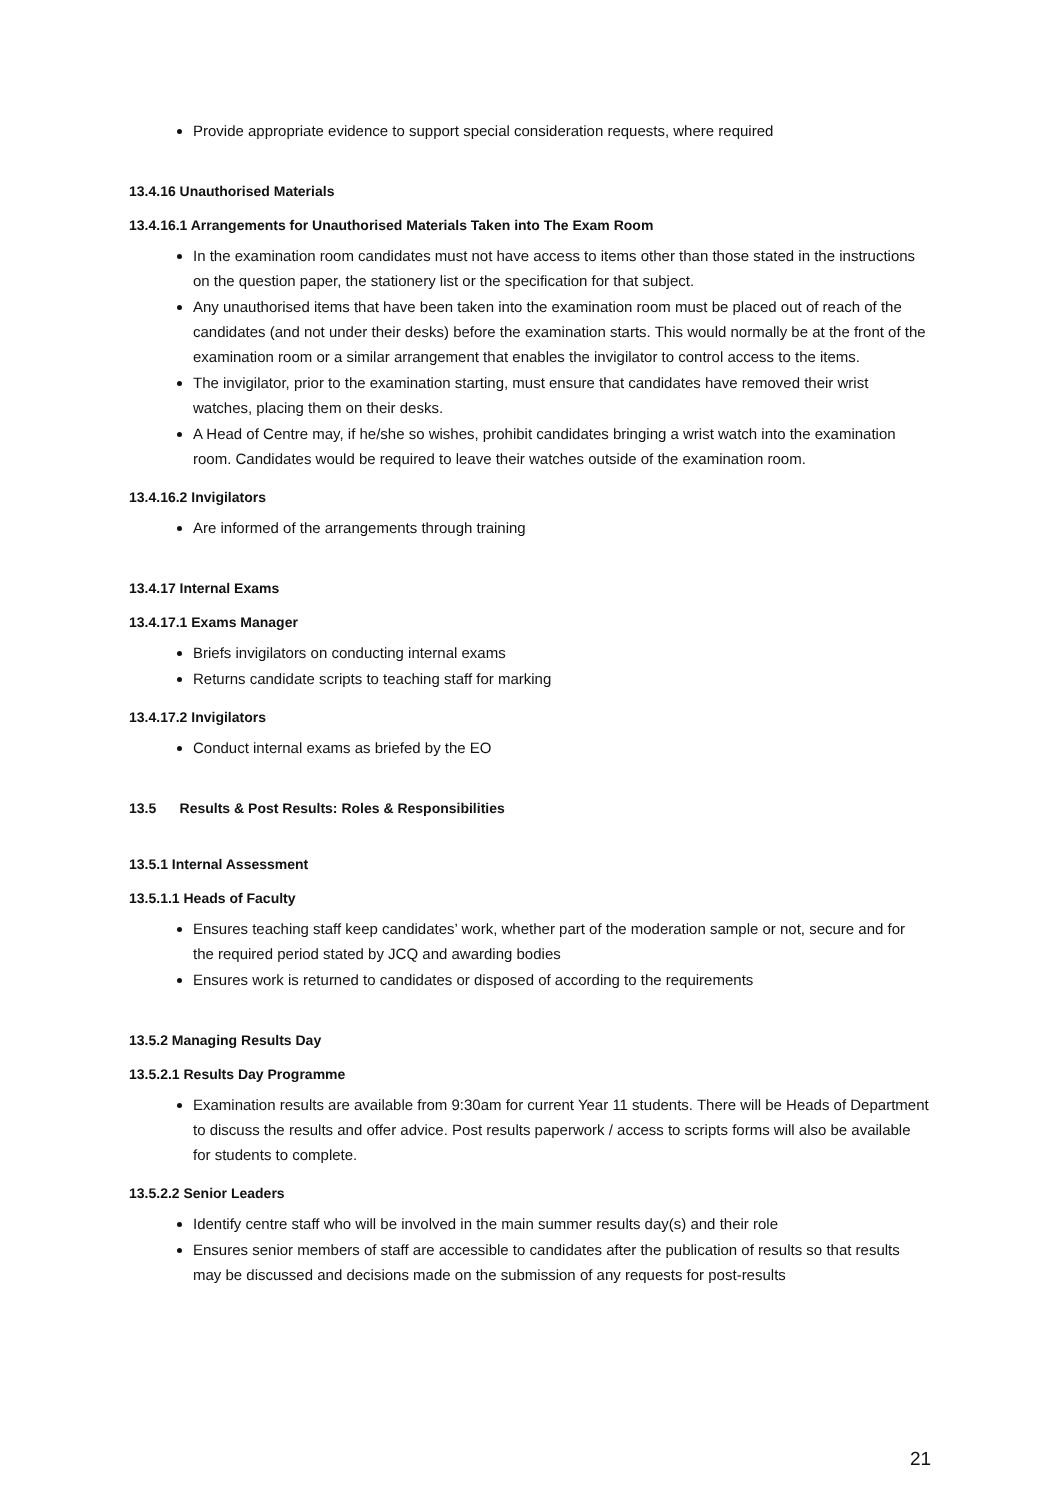Provide appropriate evidence to support special consideration requests, where required
13.4.16 Unauthorised Materials
13.4.16.1 Arrangements for Unauthorised Materials Taken into The Exam Room
In the examination room candidates must not have access to items other than those stated in the instructions on the question paper, the stationery list or the specification for that subject.
Any unauthorised items that have been taken into the examination room must be placed out of reach of the candidates (and not under their desks) before the examination starts. This would normally be at the front of the examination room or a similar arrangement that enables the invigilator to control access to the items.
The invigilator, prior to the examination starting, must ensure that candidates have removed their wrist watches, placing them on their desks.
A Head of Centre may, if he/she so wishes, prohibit candidates bringing a wrist watch into the examination room. Candidates would be required to leave their watches outside of the examination room.
13.4.16.2 Invigilators
Are informed of the arrangements through training
13.4.17 Internal Exams
13.4.17.1 Exams Manager
Briefs invigilators on conducting internal exams
Returns candidate scripts to teaching staff for marking
13.4.17.2 Invigilators
Conduct internal exams as briefed by the EO
13.5 Results & Post Results: Roles & Responsibilities
13.5.1 Internal Assessment
13.5.1.1 Heads of Faculty
Ensures teaching staff keep candidates’ work, whether part of the moderation sample or not, secure and for the required period stated by JCQ and awarding bodies
Ensures work is returned to candidates or disposed of according to the requirements
13.5.2 Managing Results Day
13.5.2.1 Results Day Programme
Examination results are available from 9:30am for current Year 11 students. There will be Heads of Department to discuss the results and offer advice. Post results paperwork / access to scripts forms will also be available for students to complete.
13.5.2.2 Senior Leaders
Identify centre staff who will be involved in the main summer results day(s) and their role
Ensures senior members of staff are accessible to candidates after the publication of results so that results may be discussed and decisions made on the submission of any requests for post-results
21